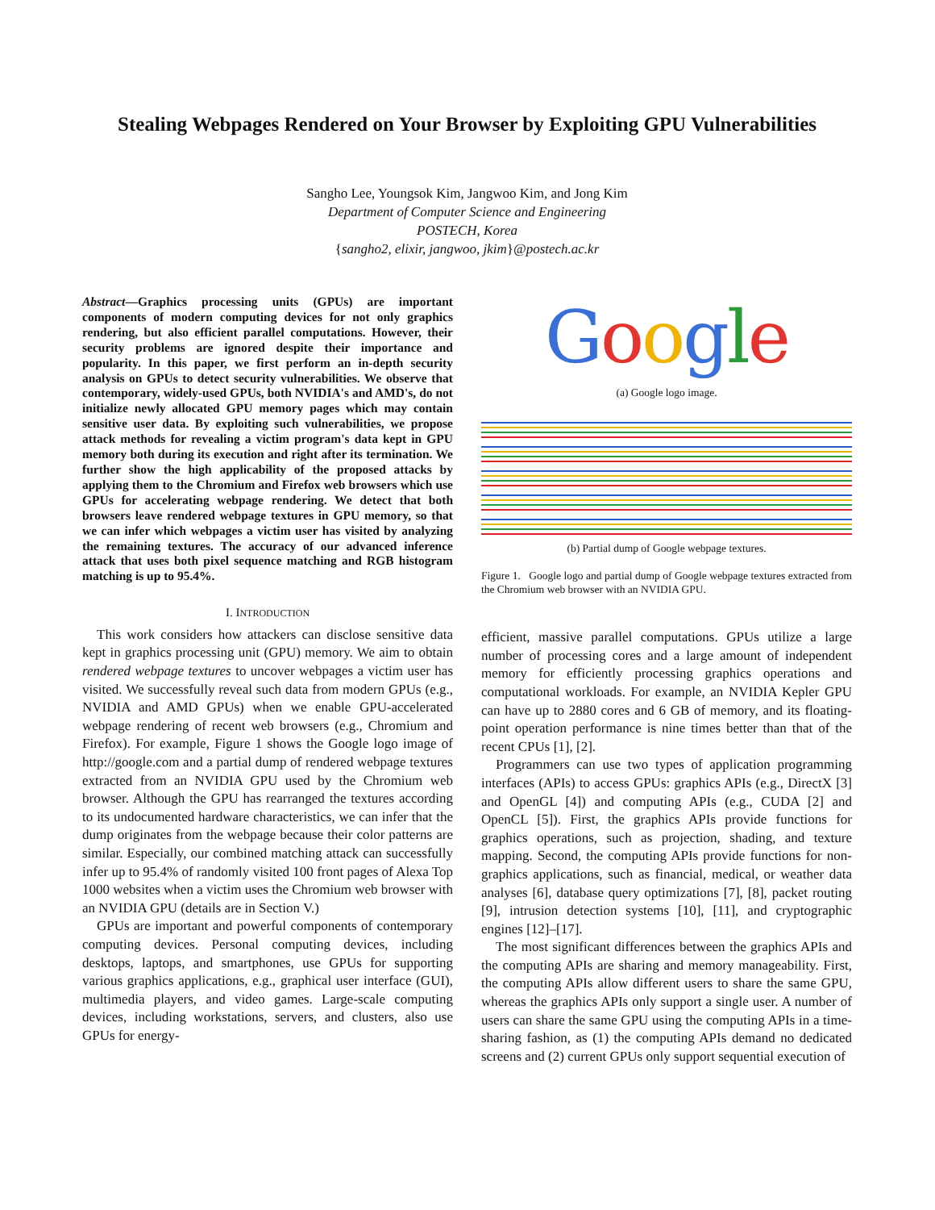Stealing Webpages Rendered on Your Browser by Exploiting GPU Vulnerabilities
Sangho Lee, Youngsok Kim, Jangwoo Kim, and Jong Kim
Department of Computer Science and Engineering
POSTECH, Korea
{sangho2, elixir, jangwoo, jkim}@postech.ac.kr
Abstract—Graphics processing units (GPUs) are important components of modern computing devices for not only graphics rendering, but also efficient parallel computations. However, their security problems are ignored despite their importance and popularity. In this paper, we first perform an in-depth security analysis on GPUs to detect security vulnerabilities. We observe that contemporary, widely-used GPUs, both NVIDIA's and AMD's, do not initialize newly allocated GPU memory pages which may contain sensitive user data. By exploiting such vulnerabilities, we propose attack methods for revealing a victim program's data kept in GPU memory both during its execution and right after its termination. We further show the high applicability of the proposed attacks by applying them to the Chromium and Firefox web browsers which use GPUs for accelerating webpage rendering. We detect that both browsers leave rendered webpage textures in GPU memory, so that we can infer which webpages a victim user has visited by analyzing the remaining textures. The accuracy of our advanced inference attack that uses both pixel sequence matching and RGB histogram matching is up to 95.4%.
I. INTRODUCTION
This work considers how attackers can disclose sensitive data kept in graphics processing unit (GPU) memory. We aim to obtain rendered webpage textures to uncover webpages a victim user has visited. We successfully reveal such data from modern GPUs (e.g., NVIDIA and AMD GPUs) when we enable GPU-accelerated webpage rendering of recent web browsers (e.g., Chromium and Firefox). For example, Figure 1 shows the Google logo image of http://google.com and a partial dump of rendered webpage textures extracted from an NVIDIA GPU used by the Chromium web browser. Although the GPU has rearranged the textures according to its undocumented hardware characteristics, we can infer that the dump originates from the webpage because their color patterns are similar. Especially, our combined matching attack can successfully infer up to 95.4% of randomly visited 100 front pages of Alexa Top 1000 websites when a victim uses the Chromium web browser with an NVIDIA GPU (details are in Section V.)
GPUs are important and powerful components of contemporary computing devices. Personal computing devices, including desktops, laptops, and smartphones, use GPUs for supporting various graphics applications, e.g., graphical user interface (GUI), multimedia players, and video games. Large-scale computing devices, including workstations, servers, and clusters, also use GPUs for energy-
Google
(a) Google logo image.
(b) Partial dump of Google webpage textures.
Figure 1. Google logo and partial dump of Google webpage textures extracted from the Chromium web browser with an NVIDIA GPU.
efficient, massive parallel computations. GPUs utilize a large number of processing cores and a large amount of independent memory for efficiently processing graphics operations and computational workloads. For example, an NVIDIA Kepler GPU can have up to 2880 cores and 6 GB of memory, and its floating-point operation performance is nine times better than that of the recent CPUs [1], [2].
Programmers can use two types of application programming interfaces (APIs) to access GPUs: graphics APIs (e.g., DirectX [3] and OpenGL [4]) and computing APIs (e.g., CUDA [2] and OpenCL [5]). First, the graphics APIs provide functions for graphics operations, such as projection, shading, and texture mapping. Second, the computing APIs provide functions for non-graphics applications, such as financial, medical, or weather data analyses [6], database query optimizations [7], [8], packet routing [9], intrusion detection systems [10], [11], and cryptographic engines [12]–[17].
The most significant differences between the graphics APIs and the computing APIs are sharing and memory manageability. First, the computing APIs allow different users to share the same GPU, whereas the graphics APIs only support a single user. A number of users can share the same GPU using the computing APIs in a time-sharing fashion, as (1) the computing APIs demand no dedicated screens and (2) current GPUs only support sequential execution of